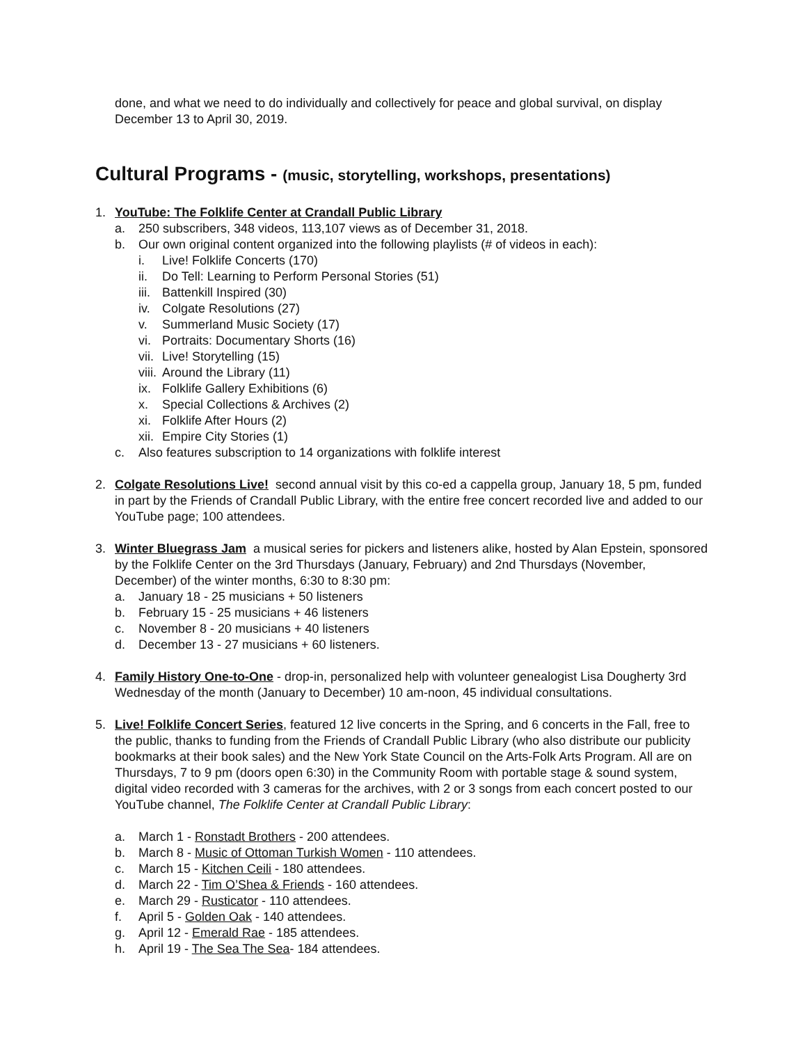done, and what we need to do individually and collectively for peace and global survival, on display December 13 to April 30, 2019.
Cultural Programs - (music, storytelling, workshops, presentations)
1. YouTube: The Folklife Center at Crandall Public Library
a. 250 subscribers, 348 videos, 113,107 views as of December 31, 2018.
b. Our own original content organized into the following playlists (# of videos in each):
i. Live! Folklife Concerts (170)
ii. Do Tell: Learning to Perform Personal Stories (51)
iii. Battenkill Inspired (30)
iv. Colgate Resolutions (27)
v. Summerland Music Society (17)
vi. Portraits: Documentary Shorts (16)
vii. Live! Storytelling (15)
viii. Around the Library (11)
ix. Folklife Gallery Exhibitions (6)
x. Special Collections & Archives (2)
xi. Folklife After Hours (2)
xii. Empire City Stories (1)
c. Also features subscription to 14 organizations with folklife interest
2. Colgate Resolutions Live! second annual visit by this co-ed a cappella group, January 18, 5 pm, funded in part by the Friends of Crandall Public Library, with the entire free concert recorded live and added to our YouTube page; 100 attendees.
3. Winter Bluegrass Jam a musical series for pickers and listeners alike, hosted by Alan Epstein, sponsored by the Folklife Center on the 3rd Thursdays (January, February) and 2nd Thursdays (November, December) of the winter months, 6:30 to 8:30 pm:
a. January 18 - 25 musicians + 50 listeners
b. February 15 - 25 musicians + 46 listeners
c. November 8 - 20 musicians + 40 listeners
d. December 13 - 27 musicians + 60 listeners.
4. Family History One-to-One - drop-in, personalized help with volunteer genealogist Lisa Dougherty 3rd Wednesday of the month (January to December) 10 am-noon, 45 individual consultations.
5. Live! Folklife Concert Series, featured 12 live concerts in the Spring, and 6 concerts in the Fall, free to the public, thanks to funding from the Friends of Crandall Public Library (who also distribute our publicity bookmarks at their book sales) and the New York State Council on the Arts-Folk Arts Program. All are on Thursdays, 7 to 9 pm (doors open 6:30) in the Community Room with portable stage & sound system, digital video recorded with 3 cameras for the archives, with 2 or 3 songs from each concert posted to our YouTube channel, The Folklife Center at Crandall Public Library:
a. March 1 - Ronstadt Brothers - 200 attendees.
b. March 8 - Music of Ottoman Turkish Women - 110 attendees.
c. March 15 - Kitchen Ceili - 180 attendees.
d. March 22 - Tim O’Shea & Friends - 160 attendees.
e. March 29 - Rusticator - 110 attendees.
f. April 5 - Golden Oak - 140 attendees.
g. April 12 - Emerald Rae - 185 attendees.
h. April 19 - The Sea The Sea- 184 attendees.